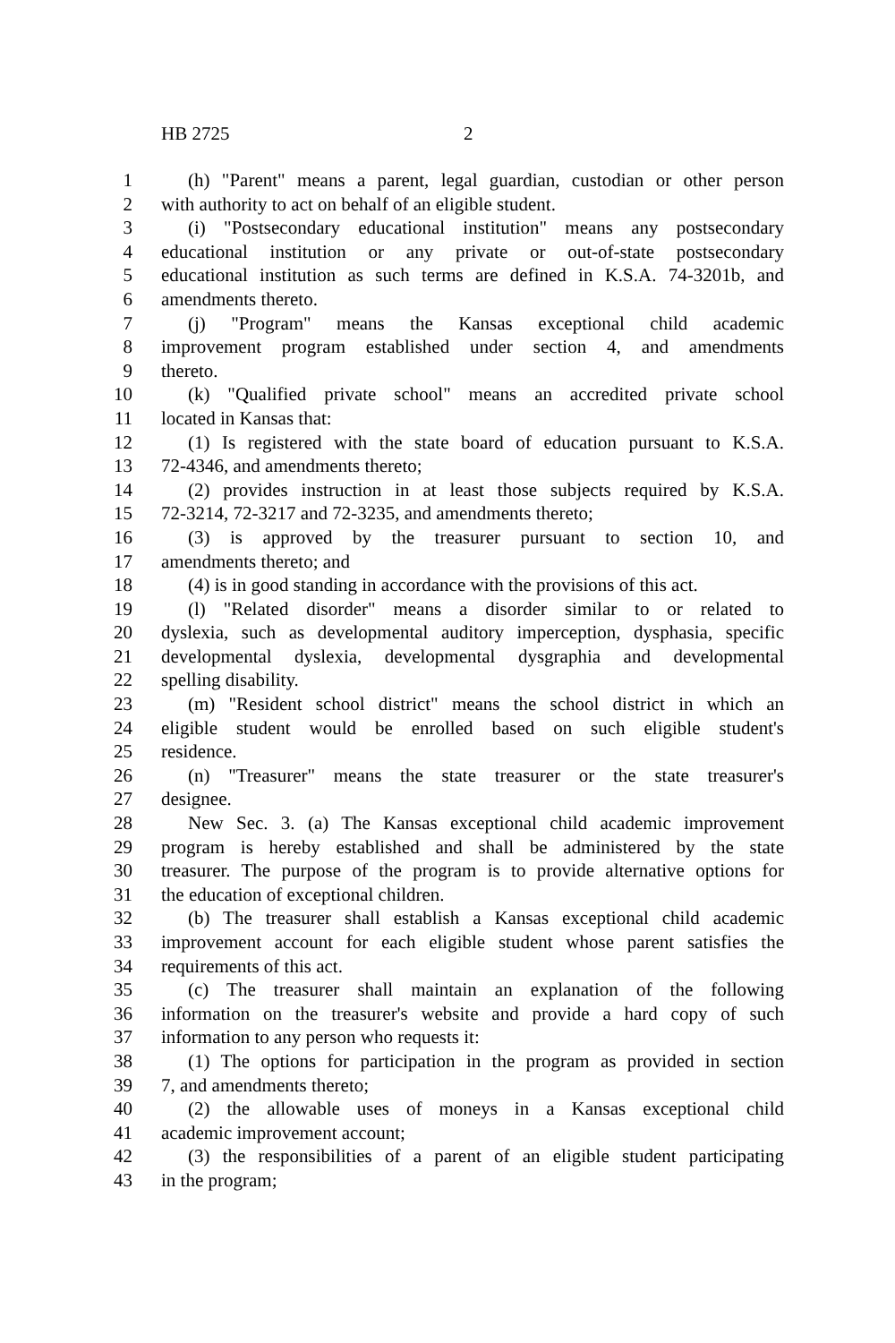HB 2725 2
1 (h) "Parent" means a parent, legal guardian, custodian or other person
2 with authority to act on behalf of an eligible student.
3 (i) "Postsecondary educational institution" means any postsecondary
4 educational institution or any private or out-of-state postsecondary
5 educational institution as such terms are defined in K.S.A. 74-3201b, and
6 amendments thereto.
7 (j) "Program" means the Kansas exceptional child academic
8 improvement program established under section 4, and amendments
9 thereto.
10 (k) "Qualified private school" means an accredited private school
11 located in Kansas that:
12 (1) Is registered with the state board of education pursuant to K.S.A.
13 72-4346, and amendments thereto;
14 (2) provides instruction in at least those subjects required by K.S.A.
15 72-3214, 72-3217 and 72-3235, and amendments thereto;
16 (3) is approved by the treasurer pursuant to section 10, and
17 amendments thereto; and
18 (4) is in good standing in accordance with the provisions of this act.
19 (l) "Related disorder" means a disorder similar to or related to
20 dyslexia, such as developmental auditory imperception, dysphasia, specific
21 developmental dyslexia, developmental dysgraphia and developmental
22 spelling disability.
23 (m) "Resident school district" means the school district in which an
24 eligible student would be enrolled based on such eligible student's
25 residence.
26 (n) "Treasurer" means the state treasurer or the state treasurer's
27 designee.
28 New Sec. 3. (a) The Kansas exceptional child academic improvement
29 program is hereby established and shall be administered by the state
30 treasurer. The purpose of the program is to provide alternative options for
31 the education of exceptional children.
32 (b) The treasurer shall establish a Kansas exceptional child academic
33 improvement account for each eligible student whose parent satisfies the
34 requirements of this act.
35 (c) The treasurer shall maintain an explanation of the following
36 information on the treasurer's website and provide a hard copy of such
37 information to any person who requests it:
38 (1) The options for participation in the program as provided in section
39 7, and amendments thereto;
40 (2) the allowable uses of moneys in a Kansas exceptional child
41 academic improvement account;
42 (3) the responsibilities of a parent of an eligible student participating
43 in the program;